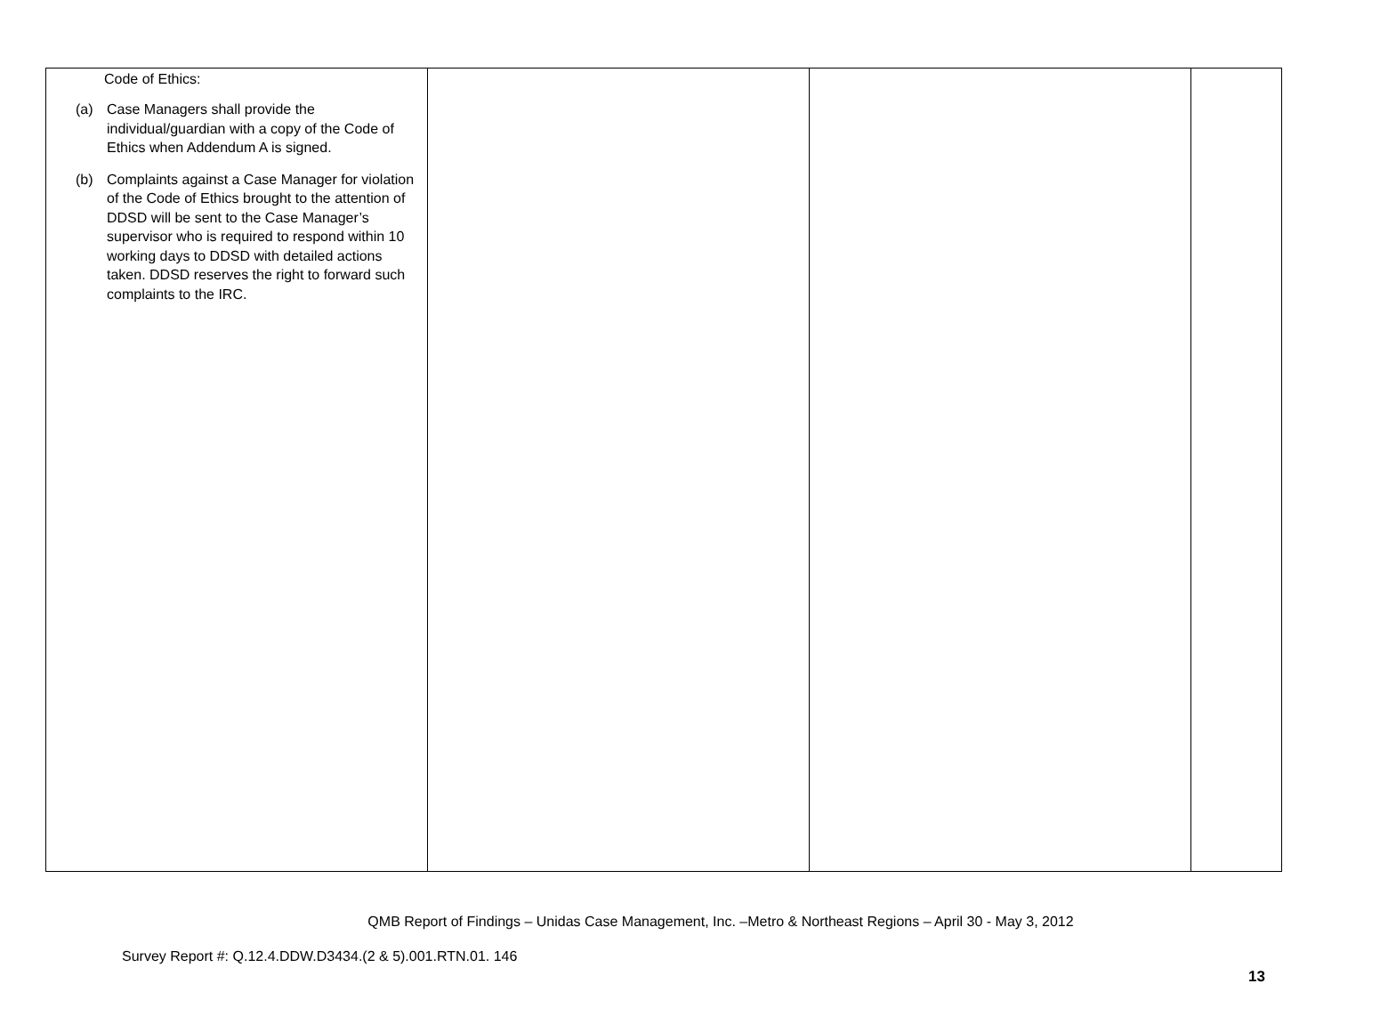| Code of Ethics: (a) Case Managers shall provide the individual/guardian with a copy of the Code of Ethics when Addendum A is signed. (b) Complaints against a Case Manager for violation of the Code of Ethics brought to the attention of DDSD will be sent to the Case Manager’s supervisor who is required to respond within 10 working days to DDSD with detailed actions taken. DDSD reserves the right to forward such complaints to the IRC. | | | |
QMB Report of Findings – Unidas Case Management, Inc. –Metro & Northeast Regions – April 30 - May 3, 2012
Survey Report #: Q.12.4.DDW.D3434.(2 & 5).001.RTN.01. 146
13